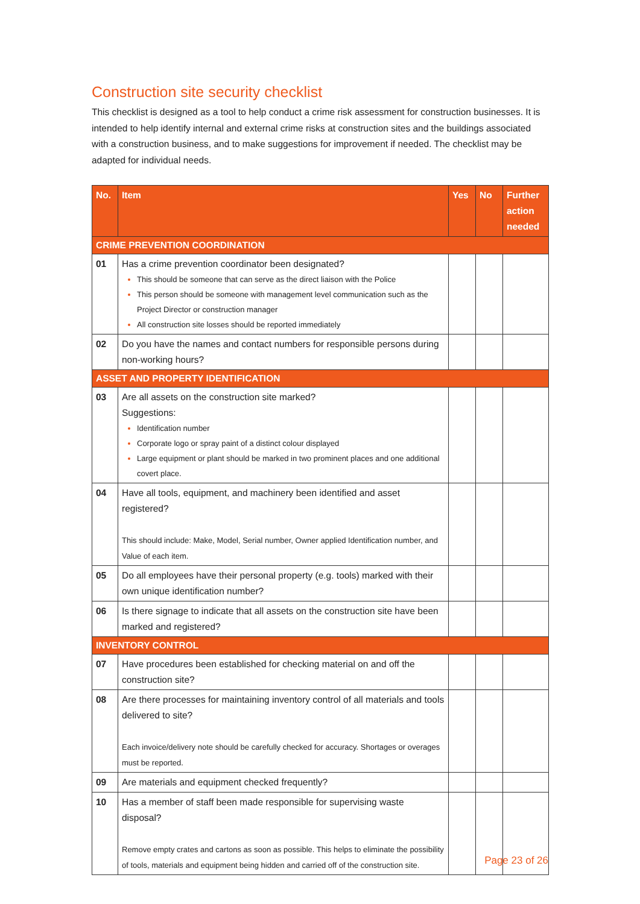Construction site security checklist
This checklist is designed as a tool to help conduct a crime risk assessment for construction businesses. It is intended to help identify internal and external crime risks at construction sites and the buildings associated with a construction business, and to make suggestions for improvement if needed. The checklist may be adapted for individual needs.
| No. | Item | Yes | No | Further action needed |
| --- | --- | --- | --- | --- |
| CRIME PREVENTION COORDINATION | | | | |
| 01 | Has a crime prevention coordinator been designated? This should be someone that can serve as the direct liaison with the Police This person should be someone with management level communication such as the Project Director or construction manager All construction site losses should be reported immediately | | | |
| 02 | Do you have the names and contact numbers for responsible persons during non-working hours? | | | |
| ASSET AND PROPERTY IDENTIFICATION | | | | |
| 03 | Are all assets on the construction site marked? Suggestions: Identification number Corporate logo or spray paint of a distinct colour displayed Large equipment or plant should be marked in two prominent places and one additional covert place. | | | |
| 04 | Have all tools, equipment, and machinery been identified and asset registered? This should include: Make, Model, Serial number, Owner applied Identification number, and Value of each item. | | | |
| 05 | Do all employees have their personal property (e.g. tools) marked with their own unique identification number? | | | |
| 06 | Is there signage to indicate that all assets on the construction site have been marked and registered? | | | |
| INVENTORY CONTROL | | | | |
| 07 | Have procedures been established for checking material on and off the construction site? | | | |
| 08 | Are there processes for maintaining inventory control of all materials and tools delivered to site? Each invoice/delivery note should be carefully checked for accuracy. Shortages or overages must be reported. | | | |
| 09 | Are materials and equipment checked frequently? | | | |
| 10 | Has a member of staff been made responsible for supervising waste disposal? Remove empty crates and cartons as soon as possible. This helps to eliminate the possibility of tools, materials and equipment being hidden and carried off of the construction site. | | | |
Page 23 of 26